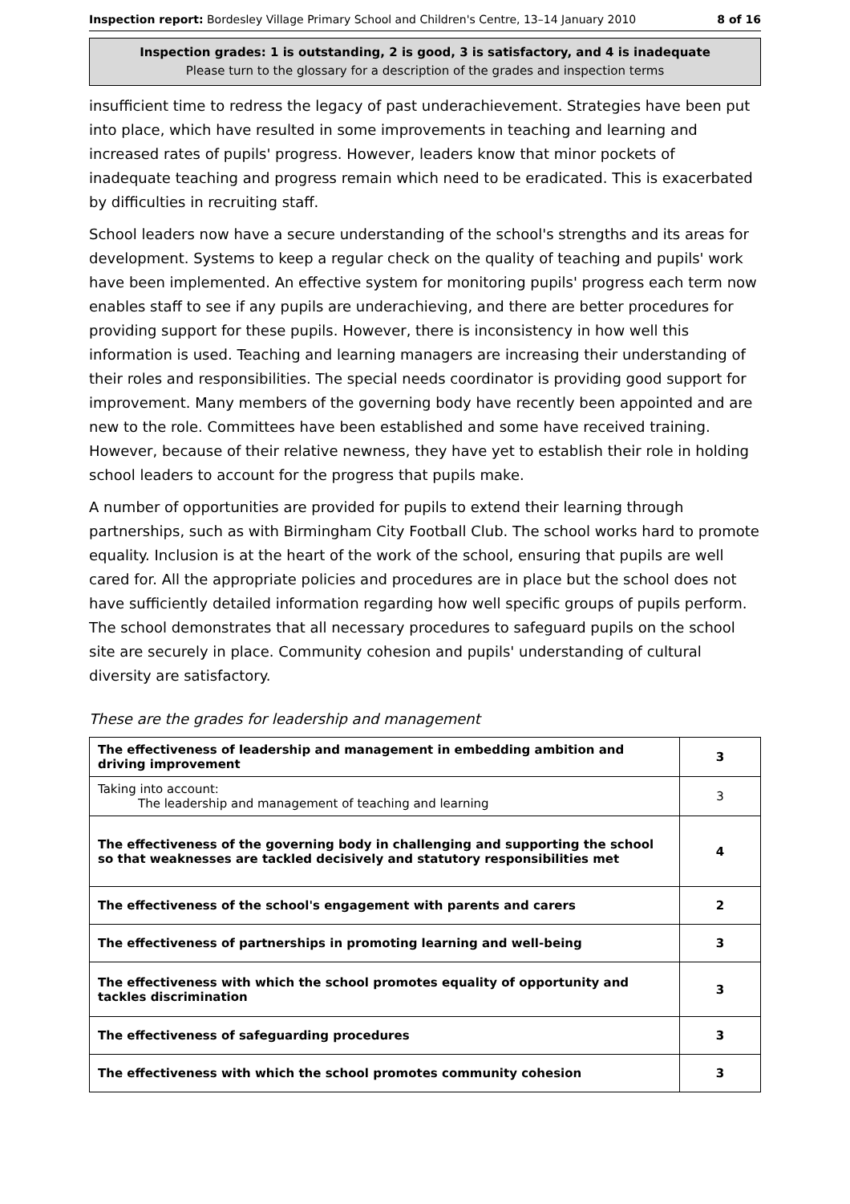Inspection report: Bordesley Village Primary School and Children's Centre, 13–14 January 2010 8 of 16
Inspection grades: 1 is outstanding, 2 is good, 3 is satisfactory, and 4 is inadequate
Please turn to the glossary for a description of the grades and inspection terms
insufficient time to redress the legacy of past underachievement. Strategies have been put into place, which have resulted in some improvements in teaching and learning and increased rates of pupils' progress. However, leaders know that minor pockets of inadequate teaching and progress remain which need to be eradicated. This is exacerbated by difficulties in recruiting staff.
School leaders now have a secure understanding of the school's strengths and its areas for development. Systems to keep a regular check on the quality of teaching and pupils' work have been implemented. An effective system for monitoring pupils' progress each term now enables staff to see if any pupils are underachieving, and there are better procedures for providing support for these pupils. However, there is inconsistency in how well this information is used. Teaching and learning managers are increasing their understanding of their roles and responsibilities. The special needs coordinator is providing good support for improvement. Many members of the governing body have recently been appointed and are new to the role. Committees have been established and some have received training. However, because of their relative newness, they have yet to establish their role in holding school leaders to account for the progress that pupils make.
A number of opportunities are provided for pupils to extend their learning through partnerships, such as with Birmingham City Football Club. The school works hard to promote equality. Inclusion is at the heart of the work of the school, ensuring that pupils are well cared for. All the appropriate policies and procedures are in place but the school does not have sufficiently detailed information regarding how well specific groups of pupils perform. The school demonstrates that all necessary procedures to safeguard pupils on the school site are securely in place. Community cohesion and pupils' understanding of cultural diversity are satisfactory.
These are the grades for leadership and management
| The effectiveness of leadership and management in embedding ambition and driving improvement | 3 |
| Taking into account: The leadership and management of teaching and learning | 3 |
| The effectiveness of the governing body in challenging and supporting the school so that weaknesses are tackled decisively and statutory responsibilities met | 4 |
| The effectiveness of the school's engagement with parents and carers | 2 |
| The effectiveness of partnerships in promoting learning and well-being | 3 |
| The effectiveness with which the school promotes equality of opportunity and tackles discrimination | 3 |
| The effectiveness of safeguarding procedures | 3 |
| The effectiveness with which the school promotes community cohesion | 3 |